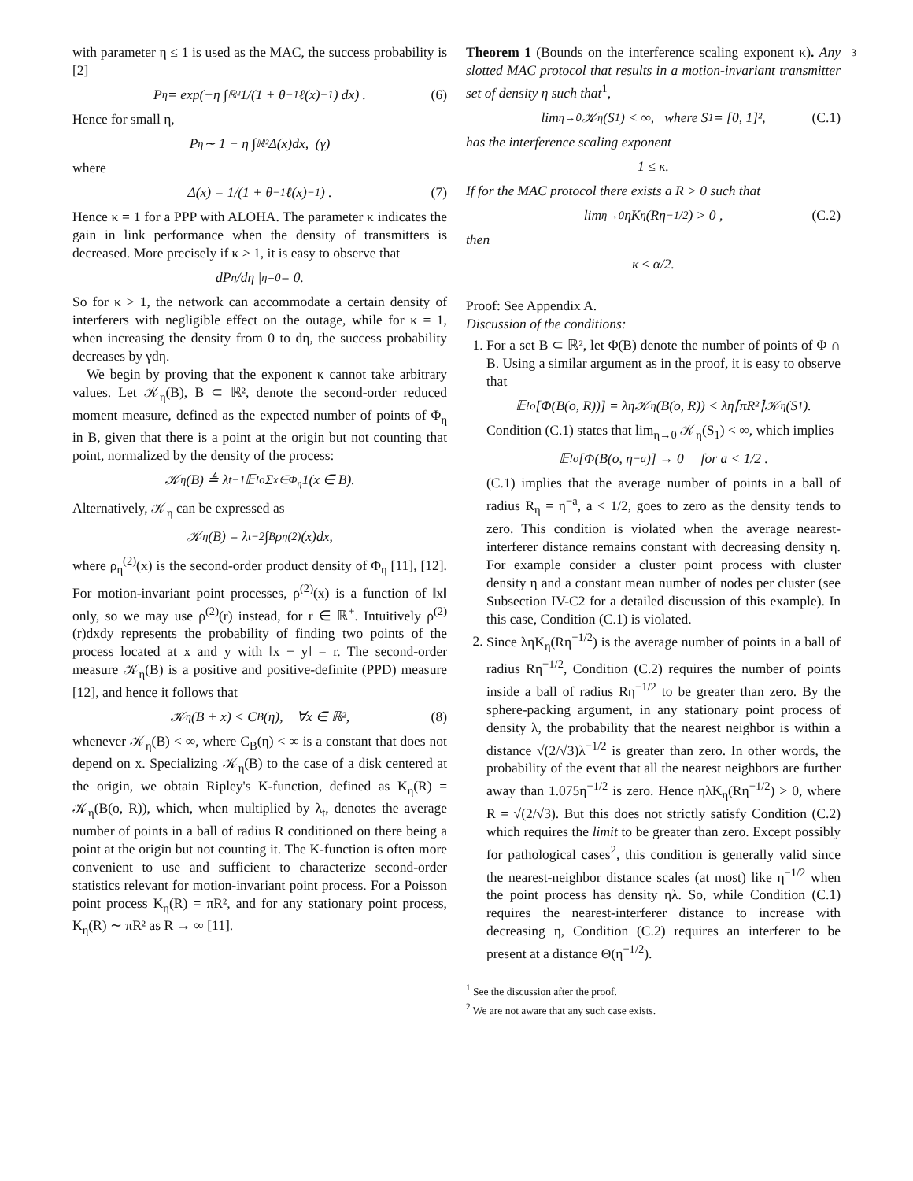3
with parameter η ≤ 1 is used as the MAC, the success probability is [2]
P<sub>η</sub> = exp(−η ∫<sub>ℝ²</sub> 1/(1 + θ<sup>−1</sup>ℓ(x)<sup>−1</sup>) dx) . (6)
Hence for small η,
P<sub>η</sub> ∼ 1 − η ∫<sub>ℝ²</sub> Δ(x)dx, (γ)
where
Δ(x) = 1/(1 + θ<sup>−1</sup>ℓ(x)<sup>−1</sup>) . (7)
Hence κ = 1 for a PPP with ALOHA. The parameter κ indicates the gain in link performance when the density of transmitters is decreased. More precisely if κ > 1, it is easy to observe that
dP<sub>η</sub>/dη |<sub>η=0</sub> = 0.
So for κ > 1, the network can accommodate a certain density of interferers with negligible effect on the outage, while for κ = 1, when increasing the density from 0 to dη, the success probability decreases by γdη.
We begin by proving that the exponent κ cannot take arbitrary values. Let 𝒦<sub>η</sub>(B), B ⊂ ℝ², denote the second-order reduced moment measure, defined as the expected number of points of Φ<sub>η</sub> in B, given that there is a point at the origin but not counting that point, normalized by the density of the process:
𝒦<sub>η</sub>(B) ≜ λ<sub>t</sub><sup>−1</sup>𝔼<sup>!o</sup> Σ<sub>x∈Φ<sub>η</sub></sub> 1(x ∈ B).
Alternatively, 𝒦<sub>η</sub> can be expressed as
𝒦<sub>η</sub>(B) = λ<sub>t</sub><sup>−2</sup> ∫<sub>B</sub> ρ<sub>η</sub><sup>(2)</sup>(x)dx,
where ρ<sub>η</sub><sup>(2)</sup>(x) is the second-order product density of Φ<sub>η</sub> [11], [12]. For motion-invariant point processes, ρ<sup>(2)</sup>(x) is a function of ‖x‖ only, so we may use ρ<sup>(2)</sup>(r) instead, for r ∈ ℝ<sup>+</sup>. Intuitively ρ<sup>(2)</sup>(r)dxdy represents the probability of finding two points of the process located at x and y with ‖x − y‖ = r. The second-order measure 𝒦<sub>η</sub>(B) is a positive and positive-definite (PPD) measure [12], and hence it follows that
𝒦<sub>η</sub>(B + x) < C<sub>B</sub>(η), ∀x ∈ ℝ², (8)
whenever 𝒦<sub>η</sub>(B) < ∞, where C<sub>B</sub>(η) < ∞ is a constant that does not depend on x. Specializing 𝒦<sub>η</sub>(B) to the case of a disk centered at the origin, we obtain Ripley's K-function, defined as K<sub>η</sub>(R) = 𝒦<sub>η</sub>(B(o, R)), which, when multiplied by λ<sub>t</sub>, denotes the average number of points in a ball of radius R conditioned on there being a point at the origin but not counting it. The K-function is often more convenient to use and sufficient to characterize second-order statistics relevant for motion-invariant point process. For a Poisson point process K<sub>η</sub>(R) = πR², and for any stationary point process, K<sub>η</sub>(R) ∼ πR² as R → ∞ [11].
Theorem 1 (Bounds on the interference scaling exponent κ). Any slotted MAC protocol that results in a motion-invariant transmitter set of density η such that<sup>1</sup>,
lim<sub>η→0</sub> 𝒦<sub>η</sub>(S<sub>1</sub>) < ∞, where S<sub>1</sub> = [0, 1]², (C.1)
has the interference scaling exponent
1 ≤ κ.
If for the MAC protocol there exists a R > 0 such that
lim<sub>η→0</sub> ηK<sub>η</sub>(Rη<sup>−1/2</sup>) > 0 , (C.2)
then
κ ≤ α/2.
Proof: See Appendix A.
Discussion of the conditions:
1. For a set B ⊂ ℝ², let Φ(B) denote the number of points of Φ ∩ B. Using a similar argument as in the proof, it is easy to observe that
𝔼<sup>!o</sup>[Φ(B(o, R))] = λη𝒦<sub>η</sub>(B(o, R)) < λη⌈πR²⌉𝒦<sub>η</sub>(S<sub>1</sub>).
Condition (C.1) states that lim<sub>η→0</sub> 𝒦<sub>η</sub>(S<sub>1</sub>) < ∞, which implies
𝔼<sup>!o</sup>[Φ(B(o, η<sup>−a</sup>)] → 0 for a < 1/2 .
(C.1) implies that the average number of points in a ball of radius R<sub>η</sub> = η<sup>−a</sup>, a < 1/2, goes to zero as the density tends to zero. This condition is violated when the average nearest-interferer distance remains constant with decreasing density η. For example consider a cluster point process with cluster density η and a constant mean number of nodes per cluster (see Subsection IV-C2 for a detailed discussion of this example). In this case, Condition (C.1) is violated.
2. Since ληK<sub>η</sub>(Rη<sup>−1/2</sup>) is the average number of points in a ball of radius Rη<sup>−1/2</sup>, Condition (C.2) requires the number of points inside a ball of radius Rη<sup>−1/2</sup> to be greater than zero. By the sphere-packing argument, in any stationary point process of density λ, the probability that the nearest neighbor is within a distance √(2/√3)λ<sup>−1/2</sup> is greater than zero. In other words, the probability of the event that all the nearest neighbors are further away than 1.075η<sup>−1/2</sup> is zero. Hence ηλK<sub>η</sub>(Rη<sup>−1/2</sup>) > 0, where R = √(2/√3). But this does not strictly satisfy Condition (C.2) which requires the limit to be greater than zero. Except possibly for pathological cases<sup>2</sup>, this condition is generally valid since the nearest-neighbor distance scales (at most) like η<sup>−1/2</sup> when the point process has density ηλ. So, while Condition (C.1) requires the nearest-interferer distance to increase with decreasing η, Condition (C.2) requires an interferer to be present at a distance Θ(η<sup>−1/2</sup>).
<sup>1</sup> See the discussion after the proof.
<sup>2</sup> We are not aware that any such case exists.